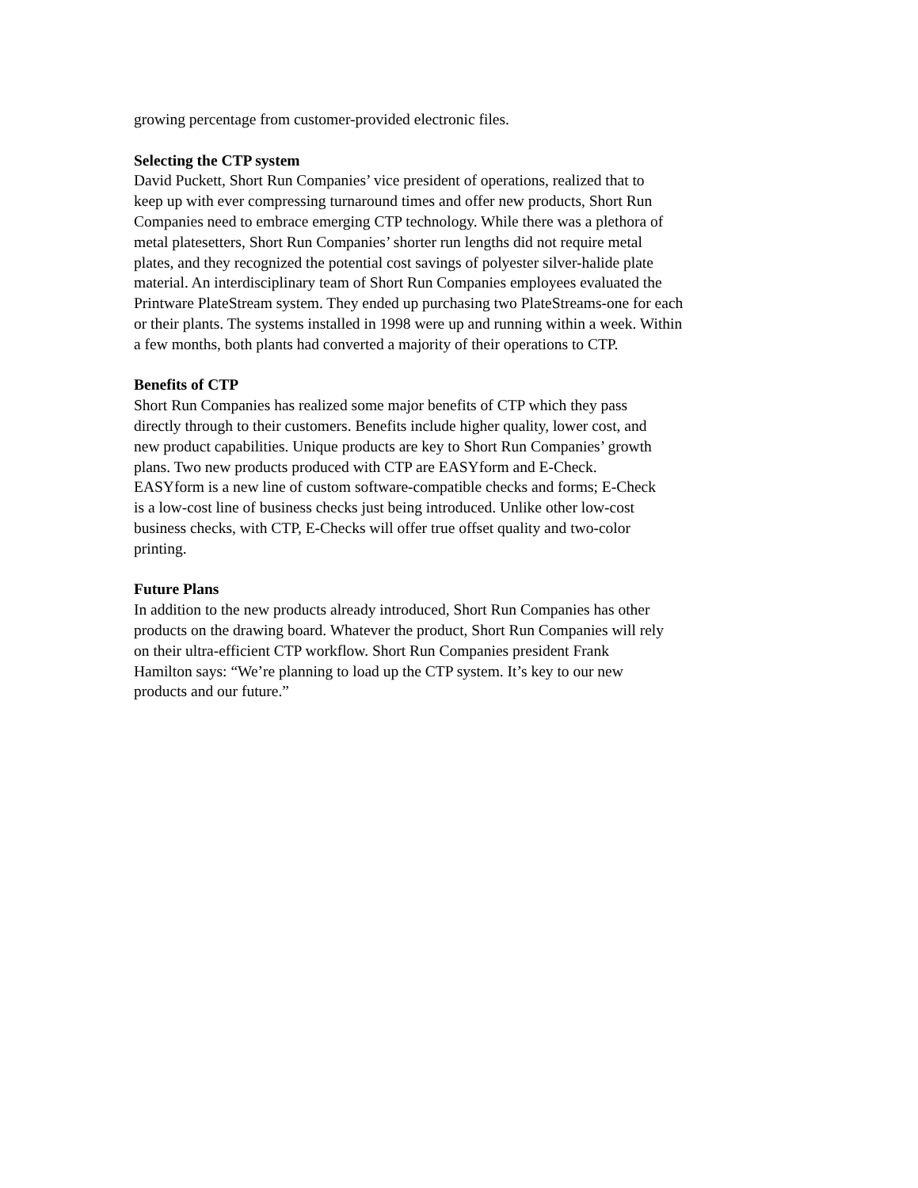growing percentage from customer-provided electronic files.
Selecting the CTP system
David Puckett, Short Run Companies’ vice president of operations, realized that to
keep up with ever compressing turnaround times and offer new products, Short Run
Companies need to embrace emerging CTP technology. While there was a plethora of
metal platesetters, Short Run Companies’ shorter run lengths did not require metal
plates, and they recognized the potential cost savings of polyester silver-halide plate
material. An interdisciplinary team of Short Run Companies employees evaluated the
Printware PlateStream system. They ended up purchasing two PlateStreams-one for each
or their plants. The systems installed in 1998 were up and running within a week. Within
a few months, both plants had converted a majority of their operations to CTP.
Benefits of CTP
Short Run Companies has realized some major benefits of CTP which they pass
directly through to their customers. Benefits include higher quality, lower cost, and
new product capabilities. Unique products are key to Short Run Companies’ growth
plans. Two new products produced with CTP are EASYform and E-Check.
EASYform is a new line of custom software-compatible checks and forms; E-Check
is a low-cost line of business checks just being introduced. Unlike other low-cost
business checks, with CTP, E-Checks will offer true offset quality and two-color
printing.
Future Plans
In addition to the new products already introduced, Short Run Companies has other
products on the drawing board. Whatever the product, Short Run Companies will rely
on their ultra-efficient CTP workflow. Short Run Companies president Frank
Hamilton says: “We’re planning to load up the CTP system. It’s key to our new
products and our future.”